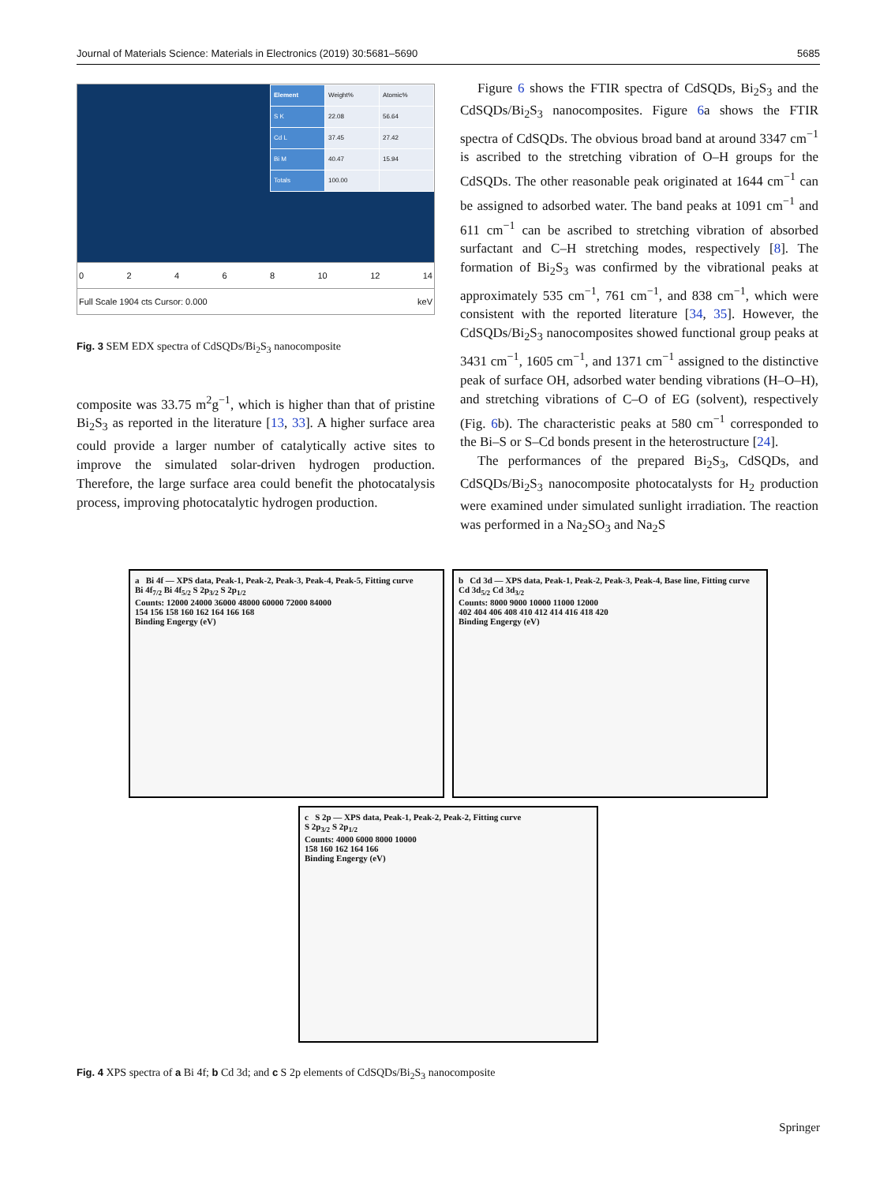Journal of Materials Science: Materials in Electronics (2019) 30:5681–5690 5685
| Element | Weight% | Atomic% |
| S K | 22.08 | 56.64 |
| Cd L | 37.45 | 27.42 |
| Bi M | 40.47 | 15.94 |
| Totals | 100.00 | |
02468 10 12 14
Full Scale 1904 cts Cursor: 0.000 keV
Fig. 3 SEM EDX spectra of CdSQDs/Bi<sub>2</sub>S<sub>3</sub> nanocomposite
composite was 33.75 m<sup>2</sup>g<sup>−1</sup>, which is higher than that of pristine Bi<sub>2</sub>S<sub>3</sub> as reported in the literature [13, 33]. A higher surface area could provide a larger number of catalytically active sites to improve the simulated solar-driven hydrogen production. Therefore, the large surface area could benefit the photocatalysis process, improving photocatalytic hydrogen production.
Figure 6 shows the FTIR spectra of CdSQDs, Bi<sub>2</sub>S<sub>3</sub> and the CdSQDs/Bi<sub>2</sub>S<sub>3</sub> nanocomposites. Figure 6a shows the FTIR spectra of CdSQDs. The obvious broad band at around 3347 cm<sup>−1</sup> is ascribed to the stretching vibration of O–H groups for the CdSQDs. The other reasonable peak originated at 1644 cm<sup>−1</sup> can be assigned to adsorbed water. The band peaks at 1091 cm<sup>−1</sup> and 611 cm<sup>−1</sup> can be ascribed to stretching vibration of absorbed surfactant and C–H stretching modes, respectively [8]. The formation of Bi<sub>2</sub>S<sub>3</sub> was confirmed by the vibrational peaks at approximately 535 cm<sup>−1</sup>, 761 cm<sup>−1</sup>, and 838 cm<sup>−1</sup>, which were consistent with the reported literature [34, 35]. However, the CdSQDs/Bi<sub>2</sub>S<sub>3</sub> nanocomposites showed functional group peaks at 3431 cm<sup>−1</sup>, 1605 cm<sup>−1</sup>, and 1371 cm<sup>−1</sup> assigned to the distinctive peak of surface OH, adsorbed water bending vibrations (H–O–H), and stretching vibrations of C–O of EG (solvent), respectively (Fig. 6b). The characteristic peaks at 580 cm<sup>−1</sup> corresponded to the Bi–S or S–Cd bonds present in the heterostructure [24].
The performances of the prepared Bi<sub>2</sub>S<sub>3</sub>, CdSQDs, and CdSQDs/Bi<sub>2</sub>S<sub>3</sub> nanocomposite photocatalysts for H<sub>2</sub> production were examined under simulated sunlight irradiation. The reaction was performed in a Na<sub>2</sub>SO<sub>3</sub> and Na<sub>2</sub>S
a Bi 4f — XPS data, Peak-1, Peak-2, Peak-3, Peak-4, Peak-5, Fitting curve
Bi 4f<sub>7/2</sub> Bi 4f<sub>5/2</sub> S 2p<sub>3/2</sub> S 2p<sub>1/2</sub>
Counts: 12000 24000 36000 48000 60000 72000 84000
154 156 158 160 162 164 166 168
Binding Engergy (eV)
b Cd 3d — XPS data, Peak-1, Peak-2, Peak-3, Peak-4, Base line, Fitting curve
Cd 3d<sub>5/2</sub> Cd 3d<sub>3/2</sub>
Counts: 8000 9000 10000 11000 12000
402 404 406 408 410 412 414 416 418 420
Binding Engergy (eV)
c S 2p — XPS data, Peak-1, Peak-2, Peak-2, Fitting curve
S 2p<sub>3/2</sub> S 2p<sub>1/2</sub>
Counts: 4000 6000 8000 10000
158 160 162 164 166
Binding Engergy (eV)
Fig. 4 XPS spectra of a Bi 4f; b Cd 3d; and c S 2p elements of CdSQDs/Bi<sub>2</sub>S<sub>3</sub> nanocomposite
Springer